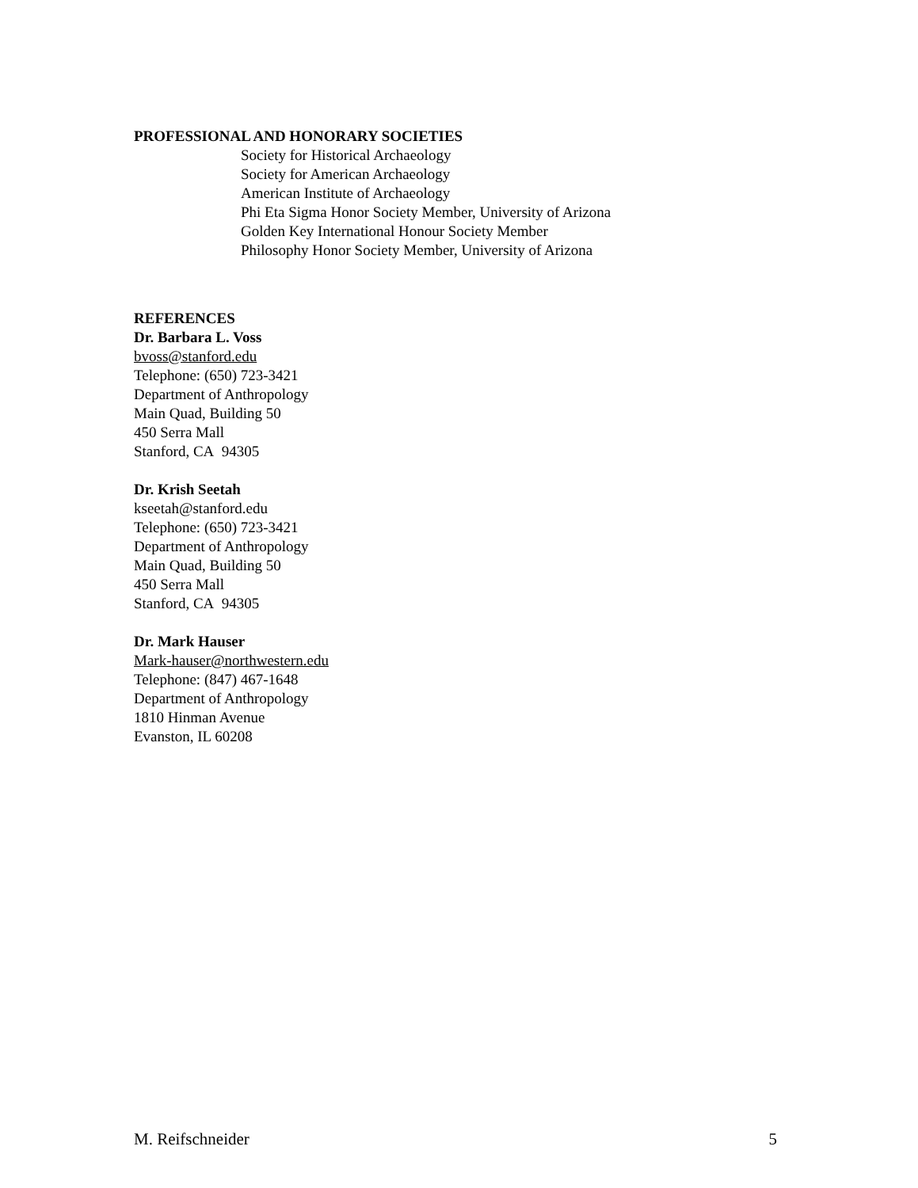PROFESSIONAL AND HONORARY SOCIETIES
Society for Historical Archaeology
Society for American Archaeology
American Institute of Archaeology
Phi Eta Sigma Honor Society Member, University of Arizona
Golden Key International Honour Society Member
Philosophy Honor Society Member, University of Arizona
REFERENCES
Dr. Barbara L. Voss
bvoss@stanford.edu
Telephone: (650) 723-3421
Department of Anthropology
Main Quad, Building 50
450 Serra Mall
Stanford, CA 94305
Dr. Krish Seetah
kseetah@stanford.edu
Telephone: (650) 723-3421
Department of Anthropology
Main Quad, Building 50
450 Serra Mall
Stanford, CA 94305
Dr. Mark Hauser
Mark-hauser@northwestern.edu
Telephone: (847) 467-1648
Department of Anthropology
1810 Hinman Avenue
Evanston, IL 60208
M. Reifschneider 5